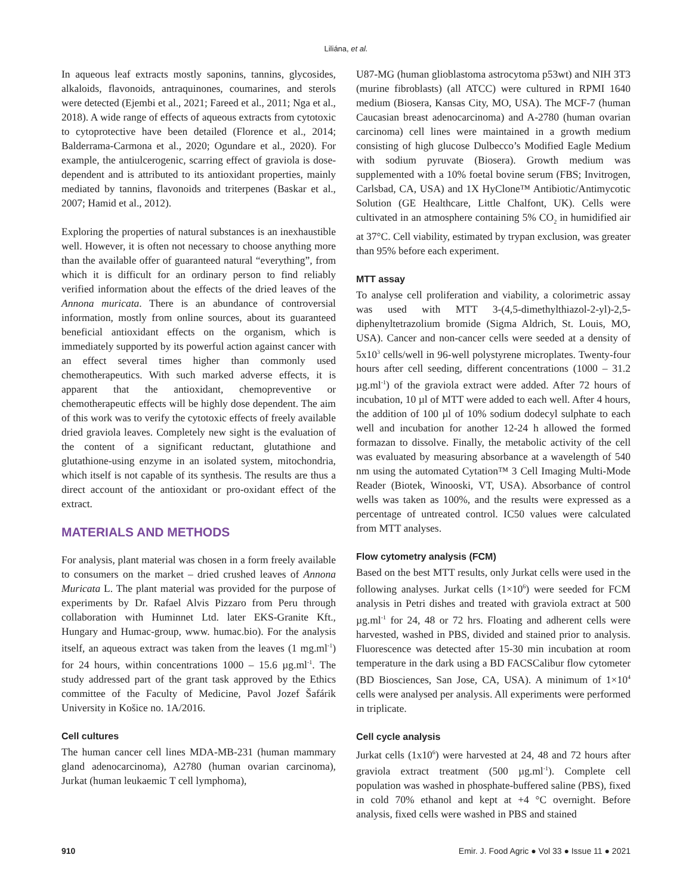Liliána, et al.
In aqueous leaf extracts mostly saponins, tannins, glycosides, alkaloids, flavonoids, antraquinones, coumarines, and sterols were detected (Ejembi et al., 2021; Fareed et al., 2011; Nga et al., 2018). A wide range of effects of aqueous extracts from cytotoxic to cytoprotective have been detailed (Florence et al., 2014; Balderrama-Carmona et al., 2020; Ogundare et al., 2020). For example, the antiulcerogenic, scarring effect of graviola is dose-dependent and is attributed to its antioxidant properties, mainly mediated by tannins, flavonoids and triterpenes (Baskar et al., 2007; Hamid et al., 2012).
Exploring the properties of natural substances is an inexhaustible well. However, it is often not necessary to choose anything more than the available offer of guaranteed natural “everything”, from which it is difficult for an ordinary person to find reliably verified information about the effects of the dried leaves of the Annona muricata. There is an abundance of controversial information, mostly from online sources, about its guaranteed beneficial antioxidant effects on the organism, which is immediately supported by its powerful action against cancer with an effect several times higher than commonly used chemotherapeutics. With such marked adverse effects, it is apparent that the antioxidant, chemopreventive or chemotherapeutic effects will be highly dose dependent. The aim of this work was to verify the cytotoxic effects of freely available dried graviola leaves. Completely new sight is the evaluation of the content of a significant reductant, glutathione and glutathione-using enzyme in an isolated system, mitochondria, which itself is not capable of its synthesis. The results are thus a direct account of the antioxidant or pro-oxidant effect of the extract.
MATERIALS AND METHODS
For analysis, plant material was chosen in a form freely available to consumers on the market – dried crushed leaves of Annona Muricata L. The plant material was provided for the purpose of experiments by Dr. Rafael Alvis Pizzaro from Peru through collaboration with Huminnet Ltd. later EKS-Granite Kft., Hungary and Humac-group, www. humac.bio). For the analysis itself, an aqueous extract was taken from the leaves (1 mg.ml<sup>-1</sup>) for 24 hours, within concentrations 1000 – 15.6 µg.ml<sup>-1</sup>. The study addressed part of the grant task approved by the Ethics committee of the Faculty of Medicine, Pavol Jozef Šafárik University in Košice no. 1A/2016.
Cell cultures
The human cancer cell lines MDA-MB-231 (human mammary gland adenocarcinoma), A2780 (human ovarian carcinoma), Jurkat (human leukaemic T cell lymphoma),
U87-MG (human glioblastoma astrocytoma p53wt) and NIH 3T3 (murine fibroblasts) (all ATCC) were cultured in RPMI 1640 medium (Biosera, Kansas City, MO, USA). The MCF-7 (human Caucasian breast adenocarcinoma) and A-2780 (human ovarian carcinoma) cell lines were maintained in a growth medium consisting of high glucose Dulbecco’s Modified Eagle Medium with sodium pyruvate (Biosera). Growth medium was supplemented with a 10% foetal bovine serum (FBS; Invitrogen, Carlsbad, CA, USA) and 1X HyClone™ Antibiotic/Antimycotic Solution (GE Healthcare, Little Chalfont, UK). Cells were cultivated in an atmosphere containing 5% CO<sub>2</sub> in humidified air at 37°C. Cell viability, estimated by trypan exclusion, was greater than 95% before each experiment.
MTT assay
To analyse cell proliferation and viability, a colorimetric assay was used with MTT 3-(4,5-dimethylthiazol-2-yl)-2,5-diphenyltetrazolium bromide (Sigma Aldrich, St. Louis, MO, USA). Cancer and non-cancer cells were seeded at a density of 5x10<sup>3</sup> cells/well in 96-well polystyrene microplates. Twenty-four hours after cell seeding, different concentrations (1000 – 31.2 µg.ml<sup>-1</sup>) of the graviola extract were added. After 72 hours of incubation, 10 µl of MTT were added to each well. After 4 hours, the addition of 100 µl of 10% sodium dodecyl sulphate to each well and incubation for another 12-24 h allowed the formed formazan to dissolve. Finally, the metabolic activity of the cell was evaluated by measuring absorbance at a wavelength of 540 nm using the automated Cytation™ 3 Cell Imaging Multi-Mode Reader (Biotek, Winooski, VT, USA). Absorbance of control wells was taken as 100%, and the results were expressed as a percentage of untreated control. IC50 values were calculated from MTT analyses.
Flow cytometry analysis (FCM)
Based on the best MTT results, only Jurkat cells were used in the following analyses. Jurkat cells (1×10<sup>6</sup>) were seeded for FCM analysis in Petri dishes and treated with graviola extract at 500 µg.ml<sup>-1</sup> for 24, 48 or 72 hrs. Floating and adherent cells were harvested, washed in PBS, divided and stained prior to analysis. Fluorescence was detected after 15-30 min incubation at room temperature in the dark using a BD FACSCalibur flow cytometer (BD Biosciences, San Jose, CA, USA). A minimum of 1×10<sup>4</sup> cells were analysed per analysis. All experiments were performed in triplicate.
Cell cycle analysis
Jurkat cells (1x10<sup>6</sup>) were harvested at 24, 48 and 72 hours after graviola extract treatment (500 µg.ml<sup>-1</sup>). Complete cell population was washed in phosphate-buffered saline (PBS), fixed in cold 70% ethanol and kept at +4 °C overnight. Before analysis, fixed cells were washed in PBS and stained
910 Emir. J. Food Agric ● Vol 33 ● Issue 11 ● 2021